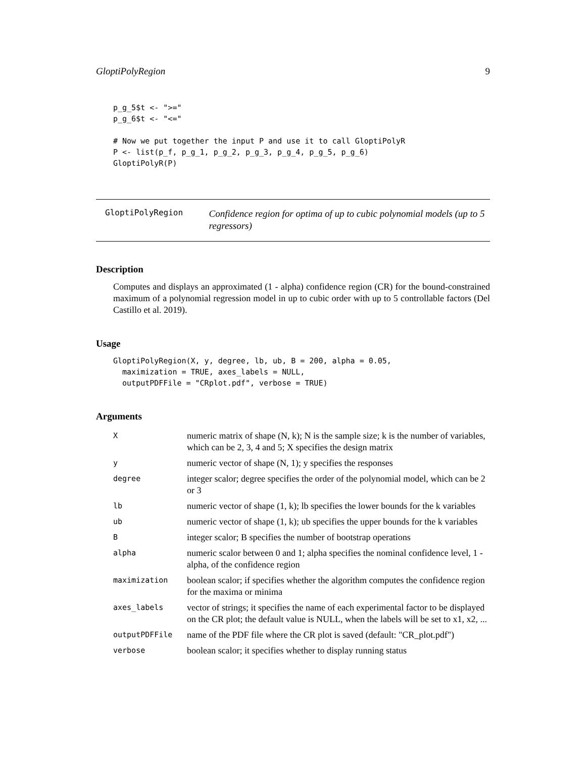GloptiPolyRegion 9
p_g_5$t <- ">="
p_g_6$t <- "<="

# Now we put together the input P and use it to call GloptiPolyR
P <- list(p_f, p_g_1, p_g_2, p_g_3, p_g_4, p_g_5, p_g_6)
GloptiPolyR(P)
GloptiPolyRegion
Confidence region for optima of up to cubic polynomial models (up to 5 regressors)
Description
Computes and displays an approximated (1 - alpha) confidence region (CR) for the bound-constrained maximum of a polynomial regression model in up to cubic order with up to 5 controllable factors (Del Castillo et al. 2019).
Usage
GloptiPolyRegion(X, y, degree, lb, ub, B = 200, alpha = 0.05,
  maximization = TRUE, axes_labels = NULL,
  outputPDFFile = "CRplot.pdf", verbose = TRUE)
Arguments
| X | numeric matrix of shape (N, k); N is the sample size; k is the number of variables, which can be 2, 3, 4 and 5; X specifies the design matrix |
| y | numeric vector of shape (N, 1); y specifies the responses |
| degree | integer scalor; degree specifies the order of the polynomial model, which can be 2 or 3 |
| lb | numeric vector of shape (1, k); lb specifies the lower bounds for the k variables |
| ub | numeric vector of shape (1, k); ub specifies the upper bounds for the k variables |
| B | integer scalor; B specifies the number of bootstrap operations |
| alpha | numeric scalor between 0 and 1; alpha specifies the nominal confidence level, 1 - alpha, of the confidence region |
| maximization | boolean scalor; if specifies whether the algorithm computes the confidence region for the maxima or minima |
| axes_labels | vector of strings; it specifies the name of each experimental factor to be displayed on the CR plot; the default value is NULL, when the labels will be set to x1, x2, ... |
| outputPDFFile | name of the PDF file where the CR plot is saved (default: "CR_plot.pdf") |
| verbose | boolean scalor; it specifies whether to display running status |